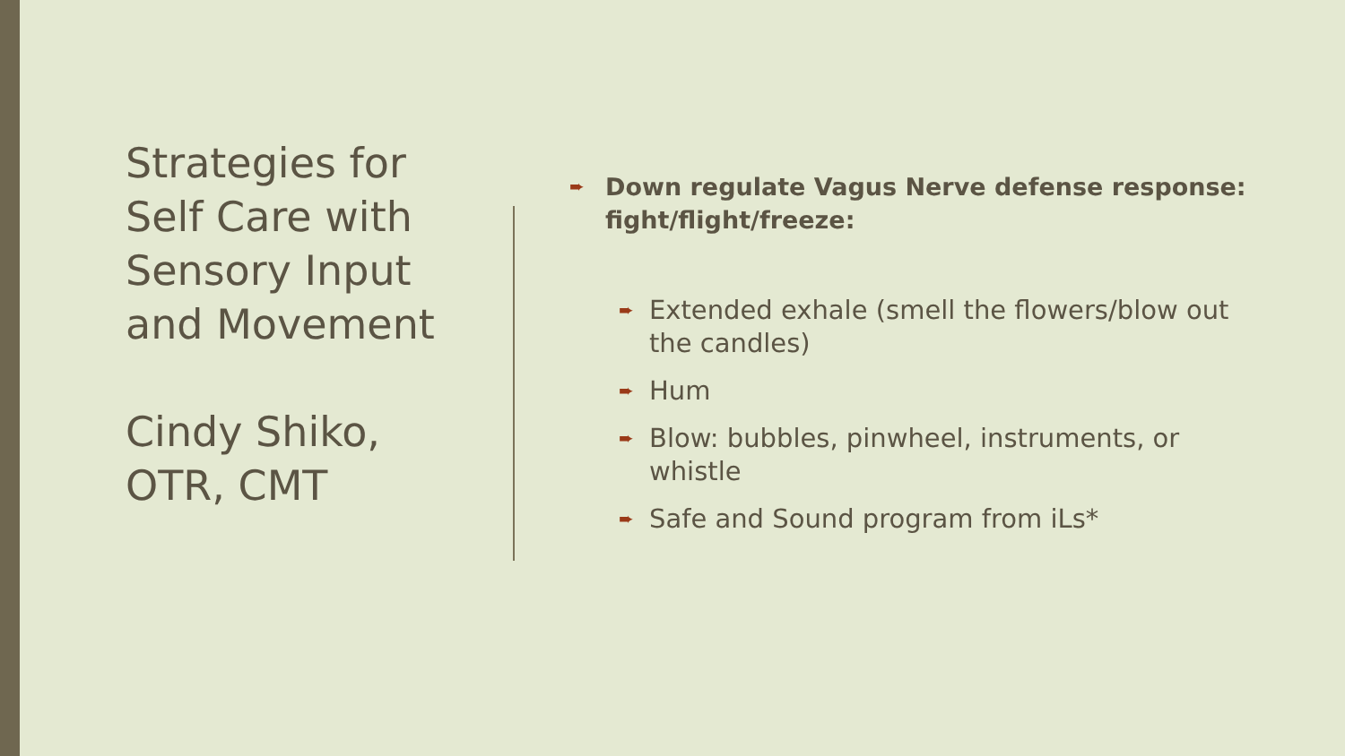Strategies for Self Care with Sensory Input and Movement
Cindy Shiko, OTR, CMT
➨ Down regulate Vagus Nerve defense response: fight/flight/freeze:
➨ Extended exhale (smell the flowers/blow out the candles)
➨ Hum
➨ Blow: bubbles, pinwheel, instruments, or whistle
➨ Safe and Sound program from iLs*